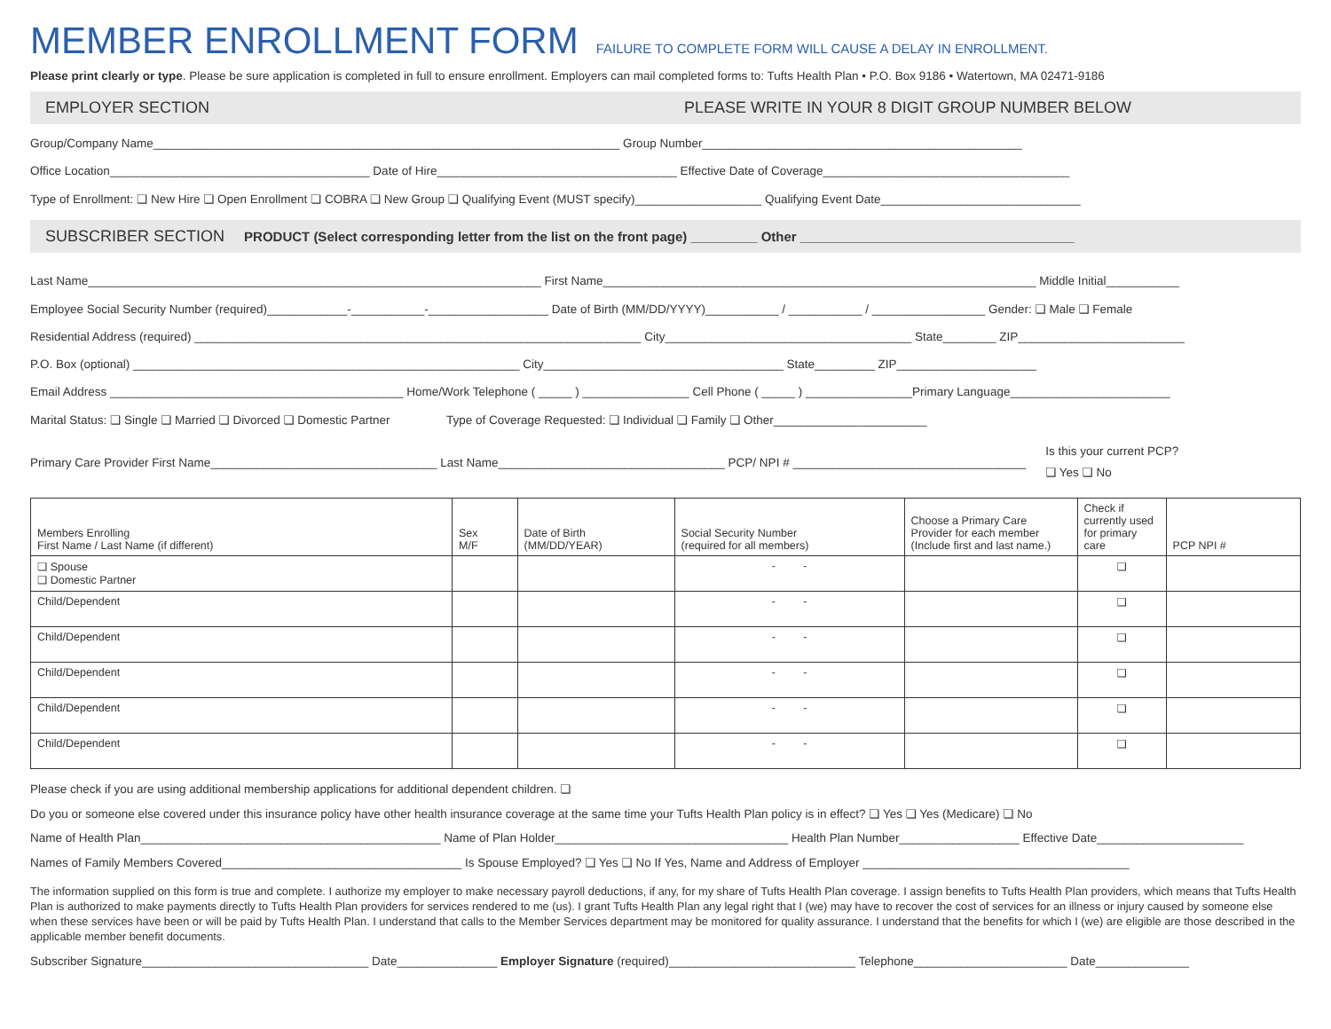MEMBER ENROLLMENT FORM
FAILURE TO COMPLETE FORM WILL CAUSE A DELAY IN ENROLLMENT.
Please print clearly or type. Please be sure application is completed in full to ensure enrollment. Employers can mail completed forms to: Tufts Health Plan • P.O. Box 9186 • Watertown, MA 02471-9186
EMPLOYER SECTION PLEASE WRITE IN YOUR 8 DIGIT GROUP NUMBER BELOW
Group/Company Name______________________________________________________________________ Group Number________________________________________________
Office Location_______________________________________ Date of Hire____________________________________ Effective Date of Coverage_____________________________________
Type of Enrollment: ❏ New Hire ❏ Open Enrollment ❏ COBRA ❏ New Group ❏ Qualifying Event (MUST specify)___________________ Qualifying Event Date______________________________
SUBSCRIBER SECTION PRODUCT (Select corresponding letter from the list on the front page) _________ Other _____________________________________
Last Name____________________________________________________________________ First Name_________________________________________________________________ Middle Initial___________
Employee Social Security Number (required)____________-___________-__________________ Date of Birth (MM/DD/YYYY)___________ / ___________ / _________________ Gender: ❏ Male ❏ Female
Residential Address (required) ___________________________________________________________________ City_____________________________________ State________ ZIP_________________________
P.O. Box (optional) __________________________________________________________ City____________________________________ State_________ ZIP_____________________
Email Address ____________________________________________ Home/Work Telephone ( _____ ) ________________ Cell Phone ( _____ ) ________________Primary Language________________________
Marital Status: ❏ Single ❏ Married ❏ Divorced ❏ Domestic Partner Type of Coverage Requested: ❏ Individual ❏ Family ❏ Other_______________________
Primary Care Provider First Name__________________________________ Last Name__________________________________ PCP/ NPI # ___________________________________ Is this your current PCP?
❏ Yes ❏ No
| Members Enrolling First Name / Last Name (if different) | Sex M/F | Date of Birth (MM/DD/YEAR) | Social Security Number (required for all members) | Choose a Primary Care Provider for each member (Include first and last name.) | Check if currently used for primary care | PCP NPI # |
| --- | --- | --- | --- | --- | --- | --- |
| ❏ Spouse ❏ Domestic Partner | | | - - | | ❏ | |
| Child/Dependent | | | - - | | ❏ | |
| Child/Dependent | | | - - | | ❏ | |
| Child/Dependent | | | - - | | ❏ | |
| Child/Dependent | | | - - | | ❏ | |
| Child/Dependent | | | - - | | ❏ | |
Please check if you are using additional membership applications for additional dependent children. ❏
Do you or someone else covered under this insurance policy have other health insurance coverage at the same time your Tufts Health Plan policy is in effect? ❏ Yes ❏ Yes (Medicare) ❏ No
Name of Health Plan_____________________________________________ Name of Plan Holder___________________________________ Health Plan Number__________________ Effective Date______________________
Names of Family Members Covered____________________________________ Is Spouse Employed? ❏ Yes ❏ No If Yes, Name and Address of Employer ________________________________________
The information supplied on this form is true and complete. I authorize my employer to make necessary payroll deductions, if any, for my share of Tufts Health Plan coverage. I assign benefits to Tufts Health Plan providers, which means that Tufts Health Plan is authorized to make payments directly to Tufts Health Plan providers for services rendered to me (us). I grant Tufts Health Plan any legal right that I (we) may have to recover the cost of services for an illness or injury caused by someone else when these services have been or will be paid by Tufts Health Plan. I understand that calls to the Member Services department may be monitored for quality assurance. I understand that the benefits for which I (we) are eligible are those described in the applicable member benefit documents.
Subscriber Signature__________________________________ Date_______________ Employer Signature (required)____________________________ Telephone_______________________ Date______________